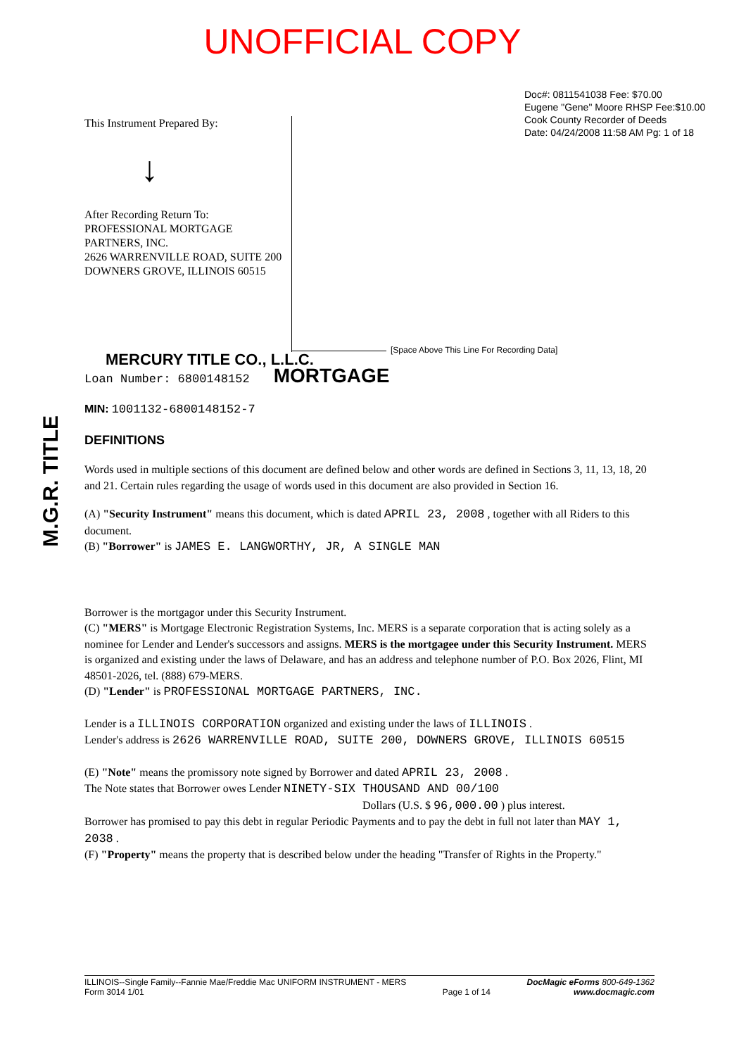UNOFFICIAL COPY
Doc#: 0811541038 Fee: $70.00
Eugene "Gene" Moore RHSP Fee:$10.00
Cook County Recorder of Deeds
Date: 04/24/2008 11:58 AM Pg: 1 of 18
This Instrument Prepared By:
↓
After Recording Return To:
PROFESSIONAL MORTGAGE PARTNERS, INC.
2626 WARRENVILLE ROAD, SUITE 200
DOWNERS GROVE, ILLINOIS 60515
[Space Above This Line For Recording Data]
M.G.R. TITLE
MERCURY TITLE CO., L.L.C.
Loan Number: 6800148152 MORTGAGE
MIN: 1001132-6800148152-7
DEFINITIONS
Words used in multiple sections of this document are defined below and other words are defined in Sections 3, 11, 13, 18, 20 and 21. Certain rules regarding the usage of words used in this document are also provided in Section 16.
(A) "Security Instrument" means this document, which is dated APRIL 23, 2008 , together with all Riders to this document.
(B) "Borrower" is JAMES E. LANGWORTHY, JR, A SINGLE MAN
Borrower is the mortgagor under this Security Instrument.
(C) "MERS" is Mortgage Electronic Registration Systems, Inc. MERS is a separate corporation that is acting solely as a nominee for Lender and Lender's successors and assigns. MERS is the mortgagee under this Security Instrument. MERS is organized and existing under the laws of Delaware, and has an address and telephone number of P.O. Box 2026, Flint, MI 48501-2026, tel. (888) 679-MERS.
(D) "Lender" is PROFESSIONAL MORTGAGE PARTNERS, INC.
Lender is a ILLINOIS CORPORATION organized and existing under the laws of ILLINOIS .
Lender's address is 2626 WARRENVILLE ROAD, SUITE 200, DOWNERS GROVE, ILLINOIS 60515
(E) "Note" means the promissory note signed by Borrower and dated APRIL 23, 2008 .
The Note states that Borrower owes Lender NINETY-SIX THOUSAND AND 00/100
Dollars (U.S. $ 96,000.00 ) plus interest.
Borrower has promised to pay this debt in regular Periodic Payments and to pay the debt in full not later than MAY 1, 2038 .
(F) "Property" means the property that is described below under the heading "Transfer of Rights in the Property."
ILLINOIS--Single Family--Fannie Mae/Freddie Mac UNIFORM INSTRUMENT - MERS
Form 3014 1/01
Page 1 of 14
DocMagic eForms 800-649-1362
www.docmagic.com